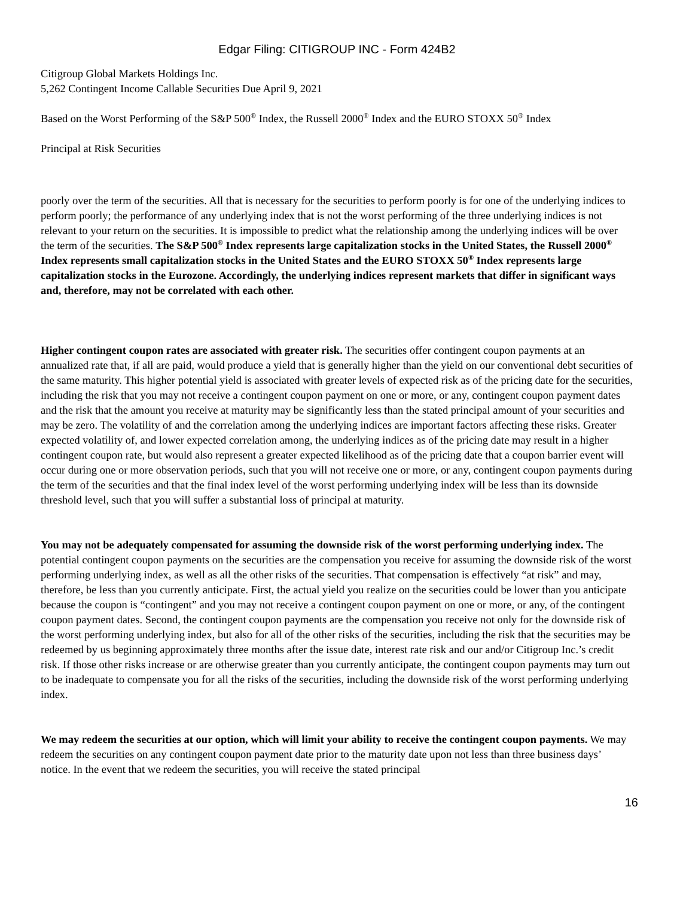Edgar Filing: CITIGROUP INC - Form 424B2
Citigroup Global Markets Holdings Inc.
5,262 Contingent Income Callable Securities Due April 9, 2021
Based on the Worst Performing of the S&P 500<sup>®</sup> Index, the Russell 2000<sup>®</sup> Index and the EURO STOXX 50<sup>®</sup> Index
Principal at Risk Securities
poorly over the term of the securities. All that is necessary for the securities to perform poorly is for one of the underlying indices to perform poorly; the performance of any underlying index that is not the worst performing of the three underlying indices is not relevant to your return on the securities. It is impossible to predict what the relationship among the underlying indices will be over the term of the securities. The S&P 500<sup>®</sup> Index represents large capitalization stocks in the United States, the Russell 2000<sup>®</sup> Index represents small capitalization stocks in the United States and the EURO STOXX 50<sup>®</sup> Index represents large capitalization stocks in the Eurozone. Accordingly, the underlying indices represent markets that differ in significant ways and, therefore, may not be correlated with each other.
Higher contingent coupon rates are associated with greater risk. The securities offer contingent coupon payments at an annualized rate that, if all are paid, would produce a yield that is generally higher than the yield on our conventional debt securities of the same maturity. This higher potential yield is associated with greater levels of expected risk as of the pricing date for the securities, including the risk that you may not receive a contingent coupon payment on one or more, or any, contingent coupon payment dates and the risk that the amount you receive at maturity may be significantly less than the stated principal amount of your securities and may be zero. The volatility of and the correlation among the underlying indices are important factors affecting these risks. Greater expected volatility of, and lower expected correlation among, the underlying indices as of the pricing date may result in a higher contingent coupon rate, but would also represent a greater expected likelihood as of the pricing date that a coupon barrier event will occur during one or more observation periods, such that you will not receive one or more, or any, contingent coupon payments during the term of the securities and that the final index level of the worst performing underlying index will be less than its downside threshold level, such that you will suffer a substantial loss of principal at maturity.
You may not be adequately compensated for assuming the downside risk of the worst performing underlying index. The potential contingent coupon payments on the securities are the compensation you receive for assuming the downside risk of the worst performing underlying index, as well as all the other risks of the securities. That compensation is effectively “at risk” and may, therefore, be less than you currently anticipate. First, the actual yield you realize on the securities could be lower than you anticipate because the coupon is “contingent” and you may not receive a contingent coupon payment on one or more, or any, of the contingent coupon payment dates. Second, the contingent coupon payments are the compensation you receive not only for the downside risk of the worst performing underlying index, but also for all of the other risks of the securities, including the risk that the securities may be redeemed by us beginning approximately three months after the issue date, interest rate risk and our and/or Citigroup Inc.’s credit risk. If those other risks increase or are otherwise greater than you currently anticipate, the contingent coupon payments may turn out to be inadequate to compensate you for all the risks of the securities, including the downside risk of the worst performing underlying index.
We may redeem the securities at our option, which will limit your ability to receive the contingent coupon payments. We may redeem the securities on any contingent coupon payment date prior to the maturity date upon not less than three business days’ notice. In the event that we redeem the securities, you will receive the stated principal
16